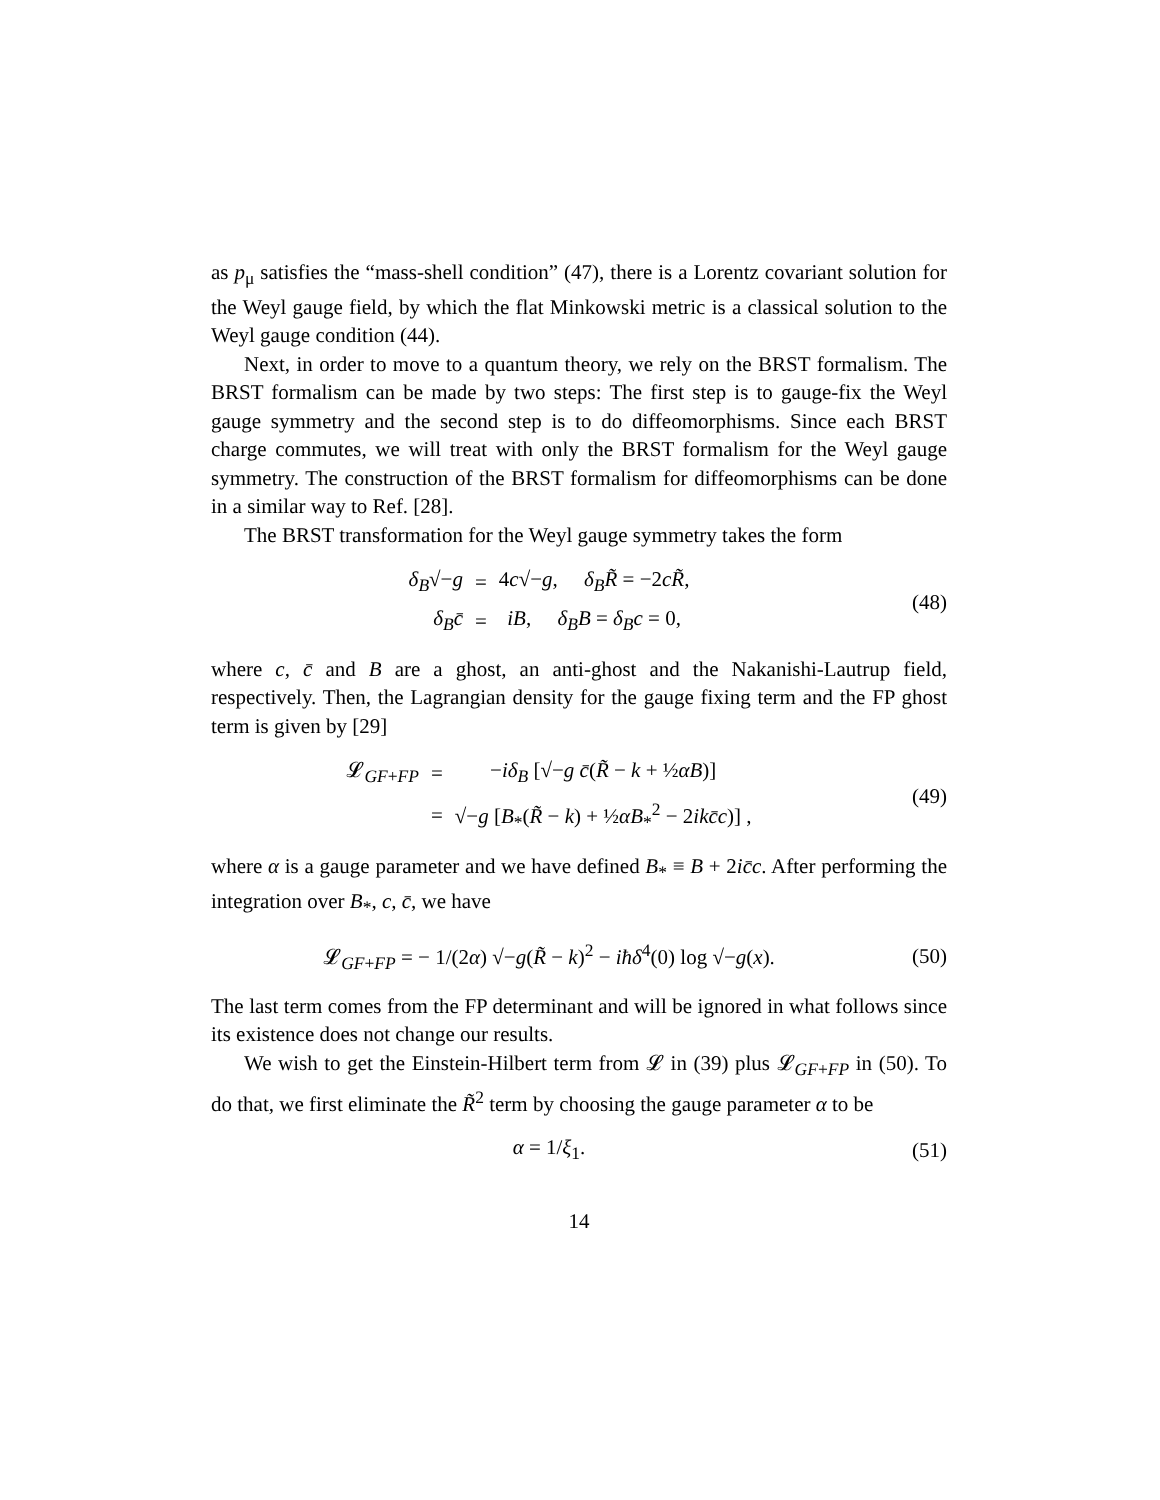as p<sub>μ</sub> satisfies the “mass-shell condition” (47), there is a Lorentz covariant solution for the Weyl gauge field, by which the flat Minkowski metric is a classical solution to the Weyl gauge condition (44).
Next, in order to move to a quantum theory, we rely on the BRST formalism. The BRST formalism can be made by two steps: The first step is to gauge-fix the Weyl gauge symmetry and the second step is to do diffeomorphisms. Since each BRST charge commutes, we will treat with only the BRST formalism for the Weyl gauge symmetry. The construction of the BRST formalism for diffeomorphisms can be done in a similar way to Ref. [28].
The BRST transformation for the Weyl gauge symmetry takes the form
| δ<sub>B</sub> √− g | = | 4 c √− g , δ<sub>B</sub>R̃ = −2 cR̃ , |
| δ<sub>B</sub>c̄ | = | iB , δ<sub>B</sub>B = δ<sub>B</sub>c = 0, |
(48)
where c, c̄ and B are a ghost, an anti-ghost and the Nakanishi-Lautrup field, respectively. Then, the Lagrangian density for the gauge fixing term and the FP ghost term is given by [29]
| 𝓛<sub>GF+FP</sub> | = | − iδ<sub>B</sub> [√− g c̄ ( R̃ − k + ½ αB )] |
| | = | √− g [ B<sub>*</sub>( R̃ − k ) + ½ αB<sub>*</sub><sup>2</sup> − 2 ikc̄c )] , |
(49)
where α is a gauge parameter and we have defined B<sub>*</sub> ≡ B + 2ic̄c. After performing the integration over B<sub>*</sub>, c, c̄, we have
𝓛<sub>GF+FP</sub> = − 1/(2α) √−g(R̃ − k)<sup>2</sup> − iħδ<sup>4</sup>(0) log √−g(x).
(50)
The last term comes from the FP determinant and will be ignored in what follows since its existence does not change our results.
We wish to get the Einstein-Hilbert term from 𝓛 in (39) plus 𝓛<sub>GF+FP</sub> in (50). To do that, we first eliminate the R̃<sup>2</sup> term by choosing the gauge parameter α to be
α = 1/ξ<sub>1</sub>. (51)
14